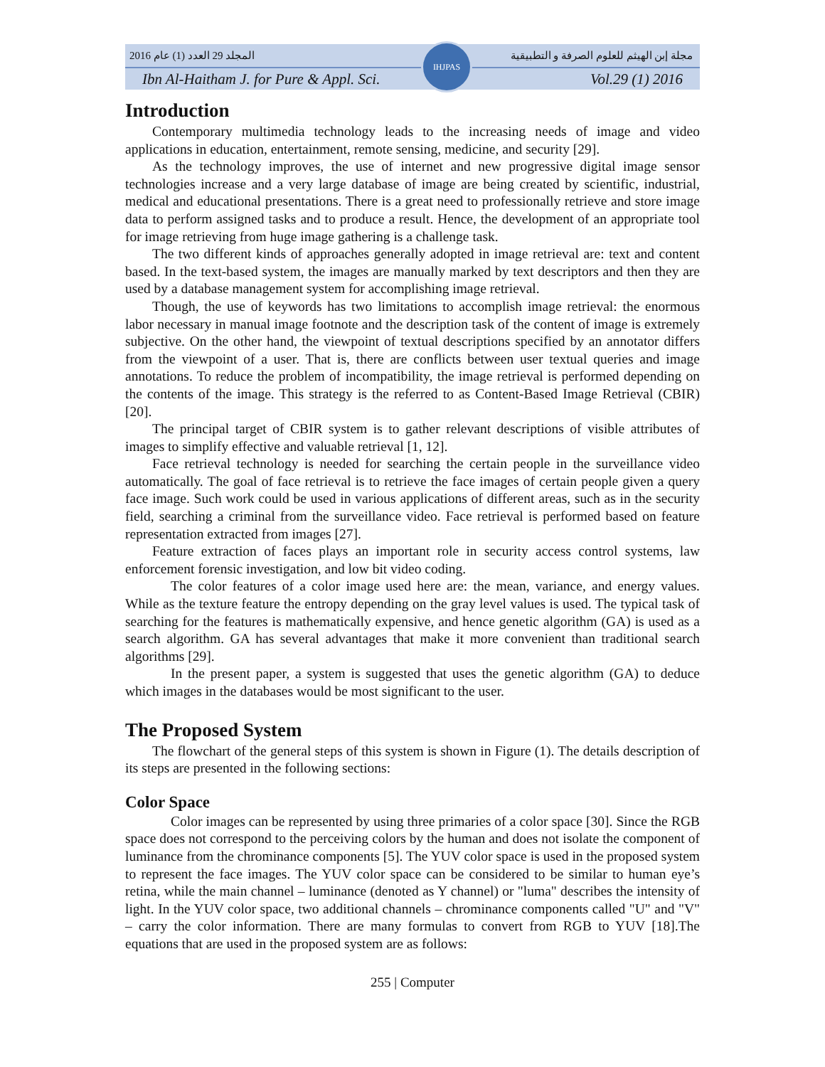المجلد 29 العدد (1) عام 2016 مجلة إبن الهيثم للعلوم الصرفة و التطبيقية
Ibn Al-Haitham J. for Pure & Appl. Sci. Vol.29 (1) 2016
IHJPAS
Introduction
Contemporary multimedia technology leads to the increasing needs of image and video applications in education, entertainment, remote sensing, medicine, and security [29].
As the technology improves, the use of internet and new progressive digital image sensor technologies increase and a very large database of image are being created by scientific, industrial, medical and educational presentations. There is a great need to professionally retrieve and store image data to perform assigned tasks and to produce a result. Hence, the development of an appropriate tool for image retrieving from huge image gathering is a challenge task.
The two different kinds of approaches generally adopted in image retrieval are: text and content based. In the text-based system, the images are manually marked by text descriptors and then they are used by a database management system for accomplishing image retrieval.
Though, the use of keywords has two limitations to accomplish image retrieval: the enormous labor necessary in manual image footnote and the description task of the content of image is extremely subjective. On the other hand, the viewpoint of textual descriptions specified by an annotator differs from the viewpoint of a user. That is, there are conflicts between user textual queries and image annotations. To reduce the problem of incompatibility, the image retrieval is performed depending on the contents of the image. This strategy is the referred to as Content-Based Image Retrieval (CBIR) [20].
The principal target of CBIR system is to gather relevant descriptions of visible attributes of images to simplify effective and valuable retrieval [1, 12].
Face retrieval technology is needed for searching the certain people in the surveillance video automatically. The goal of face retrieval is to retrieve the face images of certain people given a query face image. Such work could be used in various applications of different areas, such as in the security field, searching a criminal from the surveillance video. Face retrieval is performed based on feature representation extracted from images [27].
Feature extraction of faces plays an important role in security access control systems, law enforcement forensic investigation, and low bit video coding.
The color features of a color image used here are: the mean, variance, and energy values. While as the texture feature the entropy depending on the gray level values is used. The typical task of searching for the features is mathematically expensive, and hence genetic algorithm (GA) is used as a search algorithm. GA has several advantages that make it more convenient than traditional search algorithms [29].
In the present paper, a system is suggested that uses the genetic algorithm (GA) to deduce which images in the databases would be most significant to the user.
The Proposed System
The flowchart of the general steps of this system is shown in Figure (1). The details description of its steps are presented in the following sections:
Color Space
Color images can be represented by using three primaries of a color space [30]. Since the RGB space does not correspond to the perceiving colors by the human and does not isolate the component of luminance from the chrominance components [5]. The YUV color space is used in the proposed system to represent the face images. The YUV color space can be considered to be similar to human eye’s retina, while the main channel – luminance (denoted as Y channel) or "luma" describes the intensity of light. In the YUV color space, two additional channels – chrominance components called "U" and "V" – carry the color information. There are many formulas to convert from RGB to YUV [18].The equations that are used in the proposed system are as follows:
255 | Computer